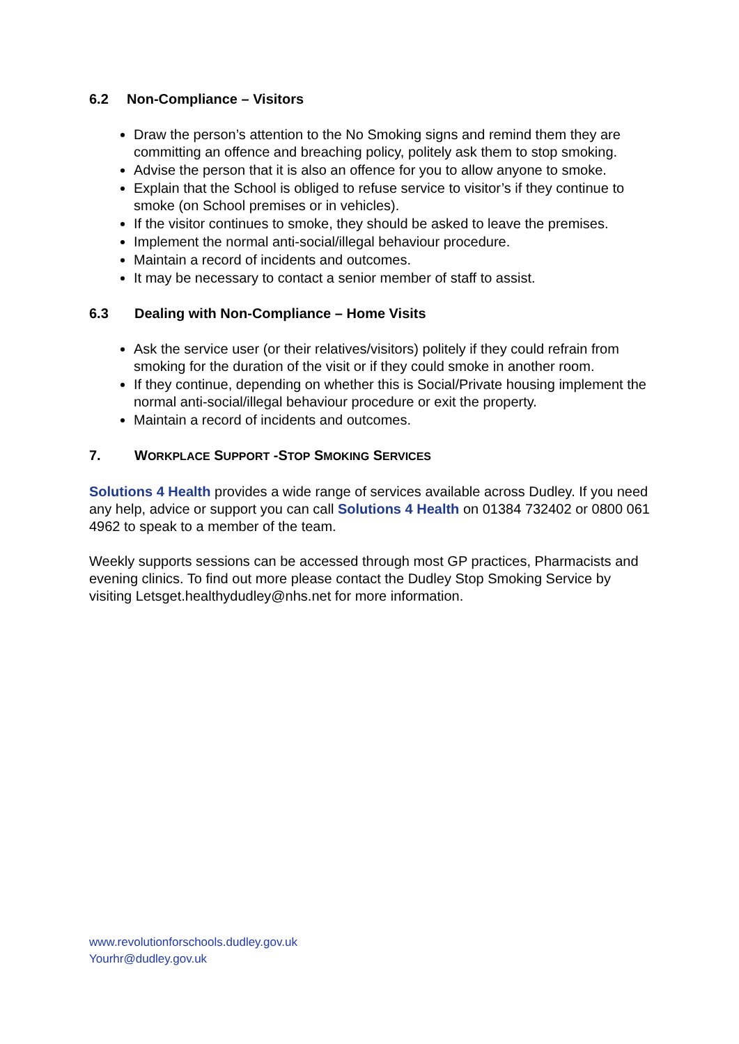6.2 Non-Compliance – Visitors
Draw the person’s attention to the No Smoking signs and remind them they are committing an offence and breaching policy, politely ask them to stop smoking.
Advise the person that it is also an offence for you to allow anyone to smoke.
Explain that the School is obliged to refuse service to visitor’s if they continue to smoke (on School premises or in vehicles).
If the visitor continues to smoke, they should be asked to leave the premises.
Implement the normal anti-social/illegal behaviour procedure.
Maintain a record of incidents and outcomes.
It may be necessary to contact a senior member of staff to assist.
6.3 Dealing with Non-Compliance – Home Visits
Ask the service user (or their relatives/visitors) politely if they could refrain from smoking for the duration of the visit or if they could smoke in another room.
If they continue, depending on whether this is Social/Private housing implement the normal anti-social/illegal behaviour procedure or exit the property.
Maintain a record of incidents and outcomes.
7. WORKPLACE SUPPORT -STOP SMOKING SERVICES
Solutions 4 Health provides a wide range of services available across Dudley. If you need any help, advice or support you can call Solutions 4 Health on 01384 732402 or 0800 061 4962 to speak to a member of the team.
Weekly supports sessions can be accessed through most GP practices, Pharmacists and evening clinics. To find out more please contact the Dudley Stop Smoking Service by visiting Letsget.healthydudley@nhs.net for more information.
www.revolutionforschools.dudley.gov.uk
Yourhr@dudley.gov.uk